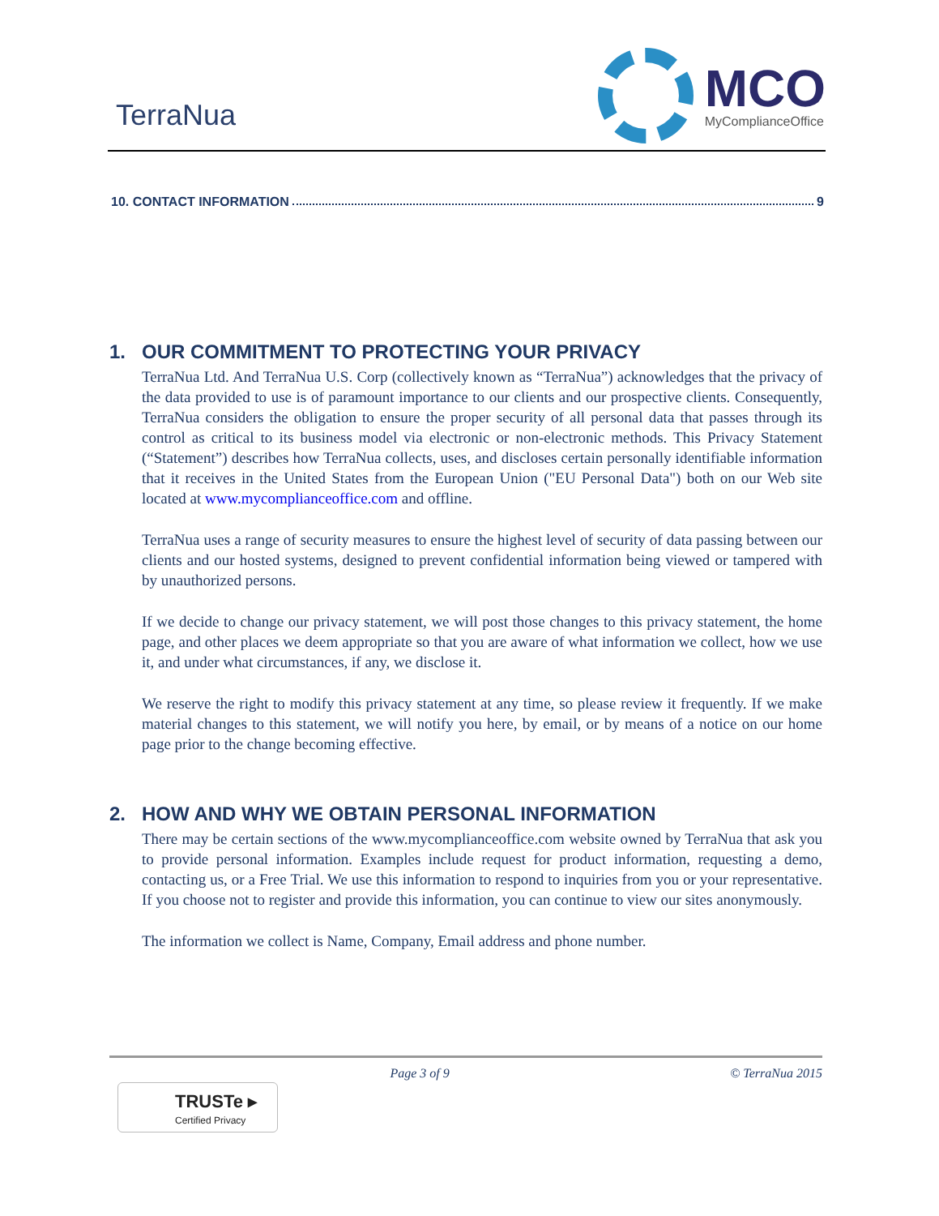TerraNua
MCO
MyComplianceOffice
10. CONTACT INFORMATION 9
1. OUR COMMITMENT TO PROTECTING YOUR PRIVACY
TerraNua Ltd. And TerraNua U.S. Corp (collectively known as “TerraNua”) acknowledges that the privacy of the data provided to use is of paramount importance to our clients and our prospective clients. Consequently, TerraNua considers the obligation to ensure the proper security of all personal data that passes through its control as critical to its business model via electronic or non-electronic methods. This Privacy Statement (“Statement”) describes how TerraNua collects, uses, and discloses certain personally identifiable information that it receives in the United States from the European Union ("EU Personal Data") both on our Web site located at www.mycomplianceoffice.com and offline.
TerraNua uses a range of security measures to ensure the highest level of security of data passing between our clients and our hosted systems, designed to prevent confidential information being viewed or tampered with by unauthorized persons.
If we decide to change our privacy statement, we will post those changes to this privacy statement, the home page, and other places we deem appropriate so that you are aware of what information we collect, how we use it, and under what circumstances, if any, we disclose it.
We reserve the right to modify this privacy statement at any time, so please review it frequently. If we make material changes to this statement, we will notify you here, by email, or by means of a notice on our home page prior to the change becoming effective.
2. HOW AND WHY WE OBTAIN PERSONAL INFORMATION
There may be certain sections of the www.mycomplianceoffice.com website owned by TerraNua that ask you to provide personal information. Examples include request for product information, requesting a demo, contacting us, or a Free Trial. We use this information to respond to inquiries from you or your representative. If you choose not to register and provide this information, you can continue to view our sites anonymously.
The information we collect is Name, Company, Email address and phone number.
Page 3 of 9 © TerraNua 2015
TRUSTe ▸
Certified Privacy